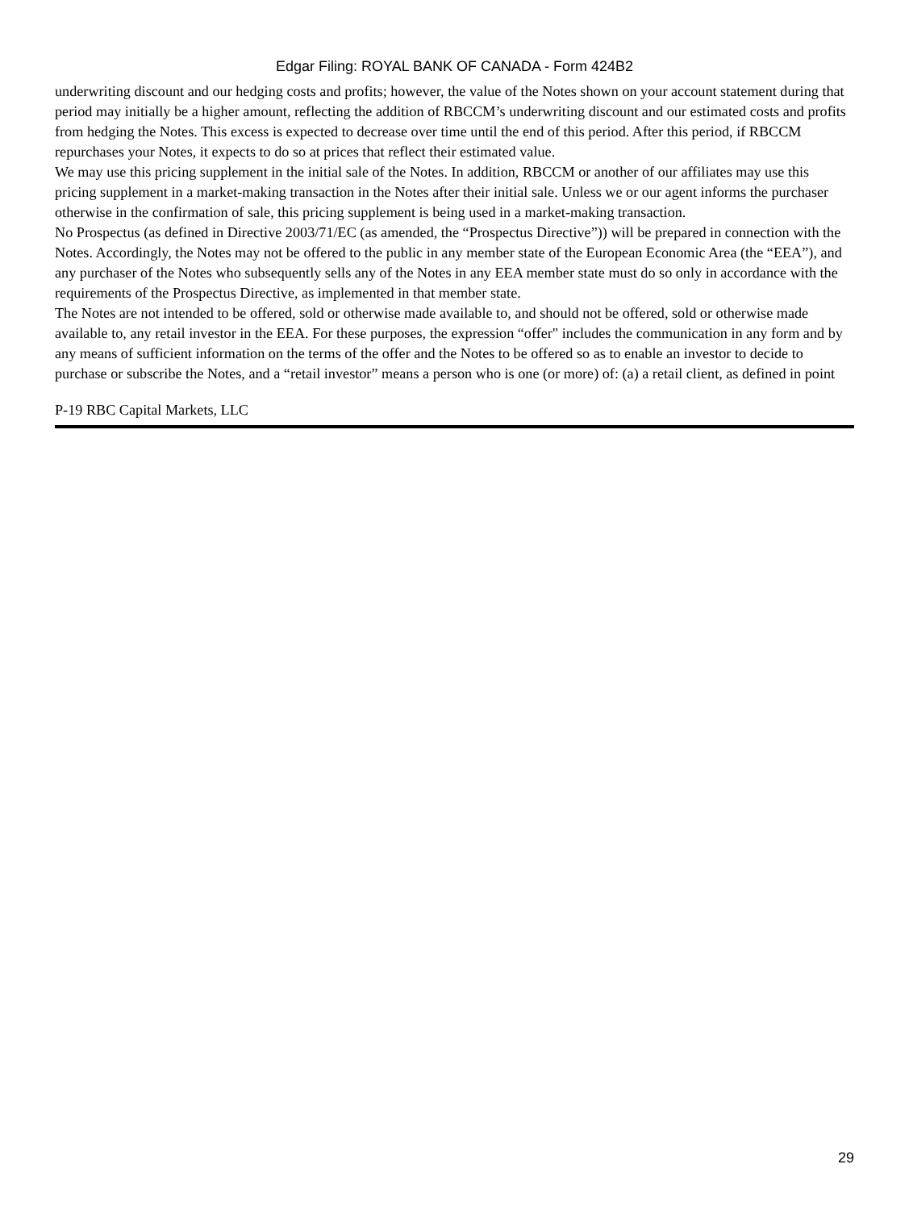Edgar Filing: ROYAL BANK OF CANADA - Form 424B2
underwriting discount and our hedging costs and profits; however, the value of the Notes shown on your account statement during that period may initially be a higher amount, reflecting the addition of RBCCM’s underwriting discount and our estimated costs and profits from hedging the Notes. This excess is expected to decrease over time until the end of this period. After this period, if RBCCM repurchases your Notes, it expects to do so at prices that reflect their estimated value.
We may use this pricing supplement in the initial sale of the Notes. In addition, RBCCM or another of our affiliates may use this pricing supplement in a market-making transaction in the Notes after their initial sale. Unless we or our agent informs the purchaser otherwise in the confirmation of sale, this pricing supplement is being used in a market-making transaction.
No Prospectus (as defined in Directive 2003/71/EC (as amended, the “Prospectus Directive”)) will be prepared in connection with the Notes. Accordingly, the Notes may not be offered to the public in any member state of the European Economic Area (the “EEA”), and any purchaser of the Notes who subsequently sells any of the Notes in any EEA member state must do so only in accordance with the requirements of the Prospectus Directive, as implemented in that member state.
The Notes are not intended to be offered, sold or otherwise made available to, and should not be offered, sold or otherwise made available to, any retail investor in the EEA. For these purposes, the expression “offer" includes the communication in any form and by any means of sufficient information on the terms of the offer and the Notes to be offered so as to enable an investor to decide to purchase or subscribe the Notes, and a “retail investor” means a person who is one (or more) of: (a) a retail client, as defined in point
P-19 RBC Capital Markets, LLC
29